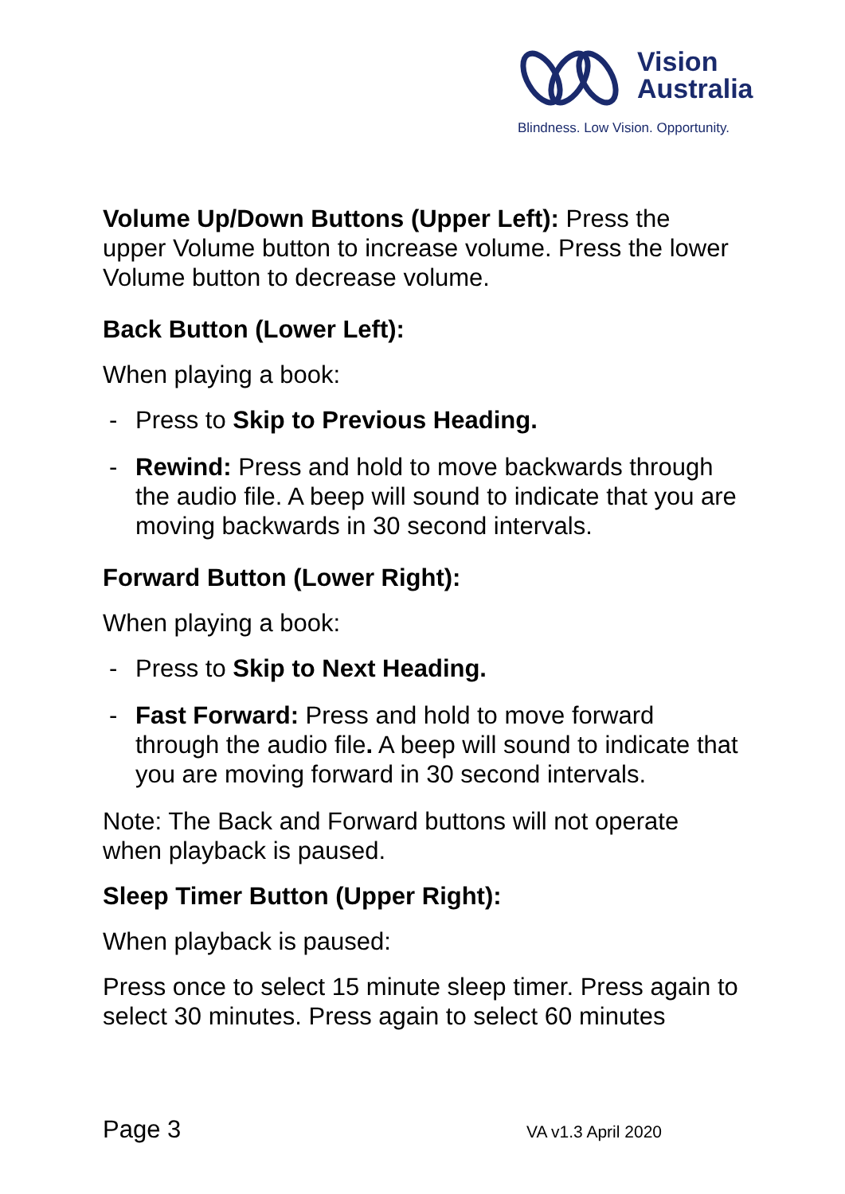Vision
Australia
Blindness. Low Vision. Opportunity.
Volume Up/Down Buttons (Upper Left): Press the upper Volume button to increase volume. Press the lower Volume button to decrease volume.
Back Button (Lower Left):
When playing a book:
- Press to Skip to Previous Heading.
- Rewind: Press and hold to move backwards through the audio file. A beep will sound to indicate that you are moving backwards in 30 second intervals.
Forward Button (Lower Right):
When playing a book:
- Press to Skip to Next Heading.
- Fast Forward: Press and hold to move forward through the audio file. A beep will sound to indicate that you are moving forward in 30 second intervals.
Note: The Back and Forward buttons will not operate when playback is paused.
Sleep Timer Button (Upper Right):
When playback is paused:
Press once to select 15 minute sleep timer. Press again to select 30 minutes. Press again to select 60 minutes
Page 3 VA v1.3 April 2020